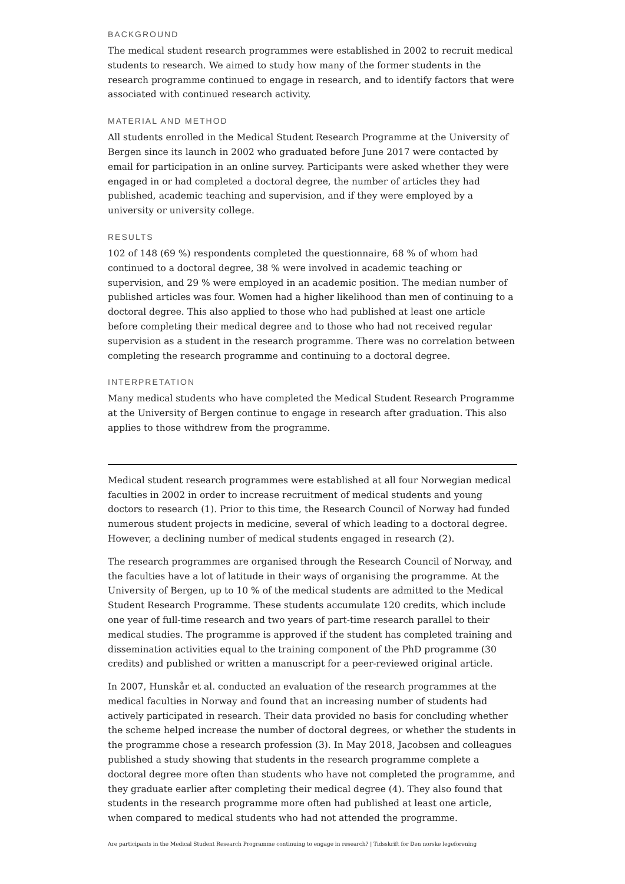BACKGROUND
The medical student research programmes were established in 2002 to recruit medical students to research. We aimed to study how many of the former students in the research programme continued to engage in research, and to identify factors that were associated with continued research activity.
MATERIAL AND METHOD
All students enrolled in the Medical Student Research Programme at the University of Bergen since its launch in 2002 who graduated before June 2017 were contacted by email for participation in an online survey. Participants were asked whether they were engaged in or had completed a doctoral degree, the number of articles they had published, academic teaching and supervision, and if they were employed by a university or university college.
RESULTS
102 of 148 (69 %) respondents completed the questionnaire, 68 % of whom had continued to a doctoral degree, 38 % were involved in academic teaching or supervision, and 29 % were employed in an academic position. The median number of published articles was four. Women had a higher likelihood than men of continuing to a doctoral degree. This also applied to those who had published at least one article before completing their medical degree and to those who had not received regular supervision as a student in the research programme. There was no correlation between completing the research programme and continuing to a doctoral degree.
INTERPRETATION
Many medical students who have completed the Medical Student Research Programme at the University of Bergen continue to engage in research after graduation. This also applies to those withdrew from the programme.
Medical student research programmes were established at all four Norwegian medical faculties in 2002 in order to increase recruitment of medical students and young doctors to research (1). Prior to this time, the Research Council of Norway had funded numerous student projects in medicine, several of which leading to a doctoral degree. However, a declining number of medical students engaged in research (2).
The research programmes are organised through the Research Council of Norway, and the faculties have a lot of latitude in their ways of organising the programme. At the University of Bergen, up to 10 % of the medical students are admitted to the Medical Student Research Programme. These students accumulate 120 credits, which include one year of full-time research and two years of part-time research parallel to their medical studies. The programme is approved if the student has completed training and dissemination activities equal to the training component of the PhD programme (30 credits) and published or written a manuscript for a peer-reviewed original article.
In 2007, Hunskår et al. conducted an evaluation of the research programmes at the medical faculties in Norway and found that an increasing number of students had actively participated in research. Their data provided no basis for concluding whether the scheme helped increase the number of doctoral degrees, or whether the students in the programme chose a research profession (3). In May 2018, Jacobsen and colleagues published a study showing that students in the research programme complete a doctoral degree more often than students who have not completed the programme, and they graduate earlier after completing their medical degree (4). They also found that students in the research programme more often had published at least one article, when compared to medical students who had not attended the programme.
Are participants in the Medical Student Research Programme continuing to engage in research? | Tidsskrift for Den norske legeforening